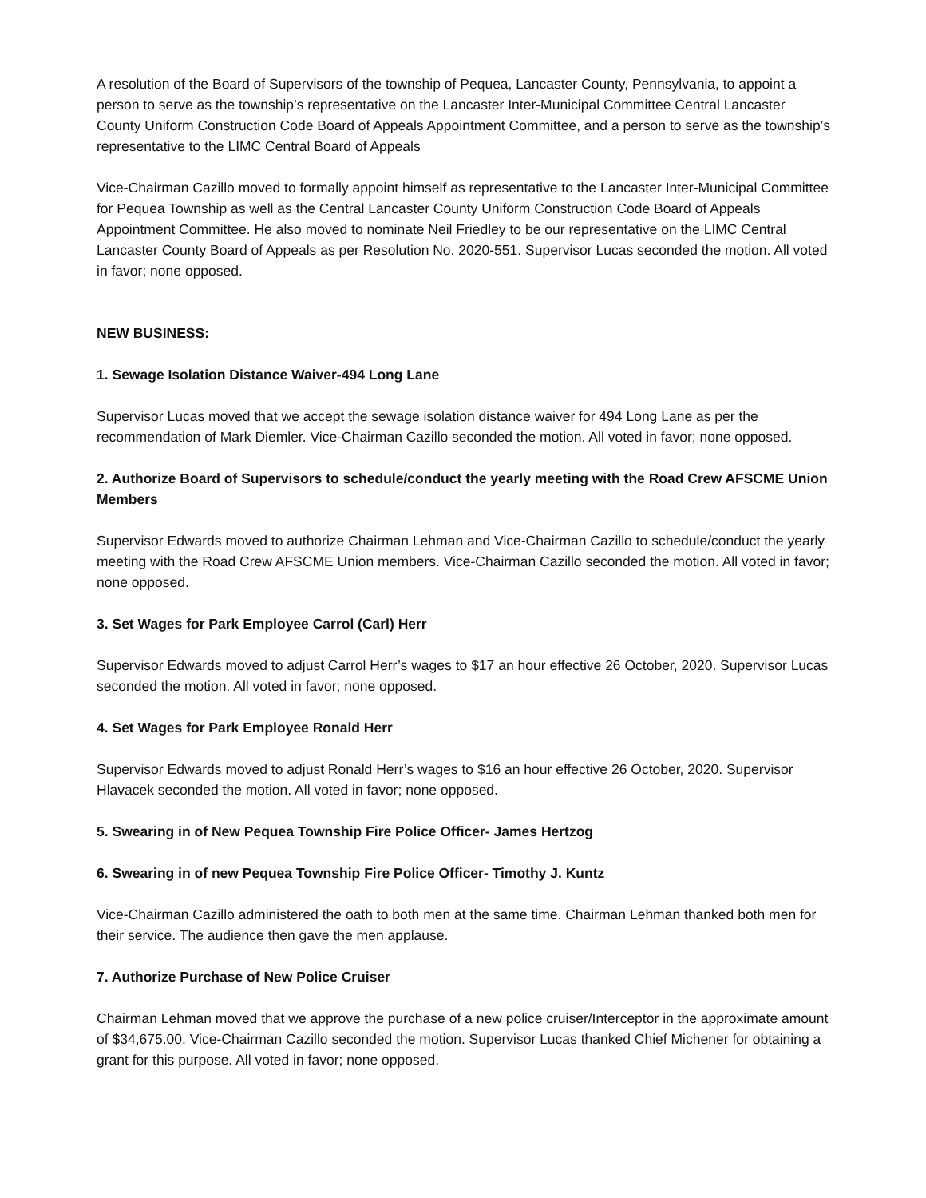A resolution of the Board of Supervisors of the township of Pequea, Lancaster County, Pennsylvania, to appoint a person to serve as the township’s representative on the Lancaster Inter-Municipal Committee Central Lancaster County Uniform Construction Code Board of Appeals Appointment Committee, and a person to serve as the township’s representative to the LIMC Central Board of Appeals
Vice-Chairman Cazillo moved to formally appoint himself as representative to the Lancaster Inter-Municipal Committee for Pequea Township as well as the Central Lancaster County Uniform Construction Code Board of Appeals Appointment Committee. He also moved to nominate Neil Friedley to be our representative on the LIMC Central Lancaster County Board of Appeals as per Resolution No. 2020-551. Supervisor Lucas seconded the motion. All voted in favor; none opposed.
NEW BUSINESS:
1. Sewage Isolation Distance Waiver-494 Long Lane
Supervisor Lucas moved that we accept the sewage isolation distance waiver for 494 Long Lane as per the recommendation of Mark Diemler. Vice-Chairman Cazillo seconded the motion. All voted in favor; none opposed.
2. Authorize Board of Supervisors to schedule/conduct the yearly meeting with the Road Crew AFSCME Union Members
Supervisor Edwards moved to authorize Chairman Lehman and Vice-Chairman Cazillo to schedule/conduct the yearly meeting with the Road Crew AFSCME Union members. Vice-Chairman Cazillo seconded the motion. All voted in favor; none opposed.
3. Set Wages for Park Employee Carrol (Carl) Herr
Supervisor Edwards moved to adjust Carrol Herr’s wages to $17 an hour effective 26 October, 2020. Supervisor Lucas seconded the motion. All voted in favor; none opposed.
4. Set Wages for Park Employee Ronald Herr
Supervisor Edwards moved to adjust Ronald Herr’s wages to $16 an hour effective 26 October, 2020. Supervisor Hlavacek seconded the motion. All voted in favor; none opposed.
5. Swearing in of New Pequea Township Fire Police Officer- James Hertzog
6. Swearing in of new Pequea Township Fire Police Officer- Timothy J. Kuntz
Vice-Chairman Cazillo administered the oath to both men at the same time. Chairman Lehman thanked both men for their service. The audience then gave the men applause.
7. Authorize Purchase of New Police Cruiser
Chairman Lehman moved that we approve the purchase of a new police cruiser/Interceptor in the approximate amount of $34,675.00. Vice-Chairman Cazillo seconded the motion. Supervisor Lucas thanked Chief Michener for obtaining a grant for this purpose. All voted in favor; none opposed.